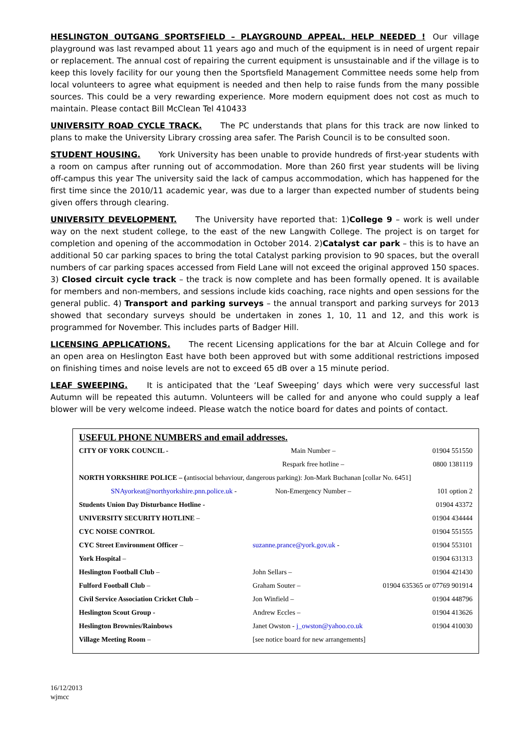HESLINGTON OUTGANG SPORTSFIELD – PLAYGROUND APPEAL. HELP NEEDED ! Our village playground was last revamped about 11 years ago and much of the equipment is in need of urgent repair or replacement. The annual cost of repairing the current equipment is unsustainable and if the village is to keep this lovely facility for our young then the Sportsfield Management Committee needs some help from local volunteers to agree what equipment is needed and then help to raise funds from the many possible sources. This could be a very rewarding experience. More modern equipment does not cost as much to maintain. Please contact Bill McClean Tel 410433
UNIVERSITY ROAD CYCLE TRACK. The PC understands that plans for this track are now linked to plans to make the University Library crossing area safer. The Parish Council is to be consulted soon.
STUDENT HOUSING. York University has been unable to provide hundreds of first-year students with a room on campus after running out of accommodation. More than 260 first year students will be living off-campus this year The university said the lack of campus accommodation, which has happened for the first time since the 2010/11 academic year, was due to a larger than expected number of students being given offers through clearing.
UNIVERSITY DEVELOPMENT. The University have reported that: 1)College 9 – work is well under way on the next student college, to the east of the new Langwith College. The project is on target for completion and opening of the accommodation in October 2014. 2)Catalyst car park – this is to have an additional 50 car parking spaces to bring the total Catalyst parking provision to 90 spaces, but the overall numbers of car parking spaces accessed from Field Lane will not exceed the original approved 150 spaces. 3) Closed circuit cycle track – the track is now complete and has been formally opened. It is available for members and non-members, and sessions include kids coaching, race nights and open sessions for the general public. 4) Transport and parking surveys – the annual transport and parking surveys for 2013 showed that secondary surveys should be undertaken in zones 1, 10, 11 and 12, and this work is programmed for November. This includes parts of Badger Hill.
LICENSING APPLICATIONS. The recent Licensing applications for the bar at Alcuin College and for an open area on Heslington East have both been approved but with some additional restrictions imposed on finishing times and noise levels are not to exceed 65 dB over a 15 minute period.
LEAF SWEEPING. It is anticipated that the ‘Leaf Sweeping’ days which were very successful last Autumn will be repeated this autumn. Volunteers will be called for and anyone who could supply a leaf blower will be very welcome indeed. Please watch the notice board for dates and points of contact.
USEFUL PHONE NUMBERS and email addresses.
| CITY OF YORK COUNCIL - | Main Number – | 01904 551550 |
| | Respark free hotline – | 0800 1381119 |
| NORTH YORKSHIRE POLICE – ( antisocial behaviour, dangerous parking): Jon-Mark Buchanan [collar No. 6451] | | |
| SNAyorkeat@northyorkshire.pnn.police.uk - | Non-Emergency Number – | 101 option 2 |
| Students Union Day Disturbance Hotline - | | 01904 43372 |
| UNIVERSITY SECURITY HOTLINE – | | 01904 434444 |
| CYC NOISE CONTROL | | 01904 551555 |
| CYC Street Environment Officer – | suzanne.prance@york.gov.uk - | 01904 553101 |
| York Hospital – | | 01904 631313 |
| Heslington Football Club – | John Sellars – | 01904 421430 |
| Fulford Football Club – | Graham Souter – | 01904 635365 or 07769 901914 |
| Civil Service Association Cricket Club – | Jon Winfield – | 01904 448796 |
| Heslington Scout Group - | Andrew Eccles – | 01904 413626 |
| Heslington Brownies/Rainbows | Janet Owston - j_owston@yahoo.co.uk | 01904 410030 |
| Village Meeting Room – | [see notice board for new arrangements] | |
16/12/2013
wjmcc